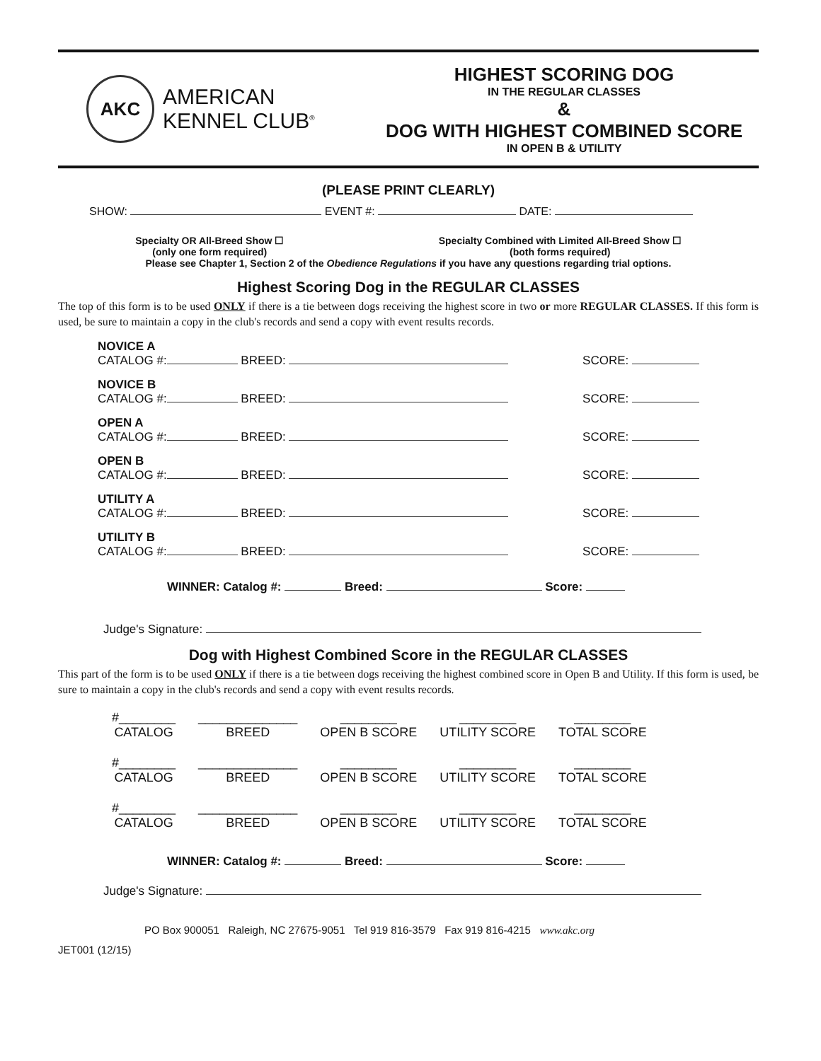AKC
AMERICAN
KENNEL CLUB<sup>®</sup>
HIGHEST SCORING DOG
IN THE REGULAR CLASSES
&
DOG WITH HIGHEST COMBINED SCORE
IN OPEN B & UTILITY
(PLEASE PRINT CLEARLY)
SHOW: EVENT #: DATE:
Specialty OR All-Breed Show ☐
(only one form required)
Specialty Combined with Limited All-Breed Show ☐
(both forms required)
Please see Chapter 1, Section 2 of the Obedience Regulations if you have any questions regarding trial options.
Highest Scoring Dog in the REGULAR CLASSES
The top of this form is to be used ONLY if there is a tie between dogs receiving the highest score in two or more REGULAR CLASSES. If this form is used, be sure to maintain a copy in the club's records and send a copy with event results records.
NOVICE A
CATALOG #: BREED: SCORE:
NOVICE B
CATALOG #: BREED: SCORE:
OPEN A
CATALOG #: BREED: SCORE:
OPEN B
CATALOG #: BREED: SCORE:
UTILITY A
CATALOG #: BREED: SCORE:
UTILITY B
CATALOG #: BREED: SCORE:
WINNER: Catalog #: Breed: Score:
Judge's Signature:
Dog with Highest Combined Score in the REGULAR CLASSES
This part of the form is to be used ONLY if there is a tie between dogs receiving the highest combined score in Open B and Utility. If this form is used, be sure to maintain a copy in the club's records and send a copy with event results records.
| #________ CATALOG | ______________ BREED | ________ OPEN B SCORE | ________ UTILITY SCORE | ________ TOTAL SCORE |
| #________ CATALOG | ______________ BREED | ________ OPEN B SCORE | ________ UTILITY SCORE | ________ TOTAL SCORE |
| #________ CATALOG | ______________ BREED | ________ OPEN B SCORE | ________ UTILITY SCORE | ________ TOTAL SCORE |
WINNER: Catalog #: Breed: Score:
Judge's Signature:
PO Box 900051 Raleigh, NC 27675-9051 Tel 919 816-3579 Fax 919 816-4215 www.akc.org
JET001 (12/15)